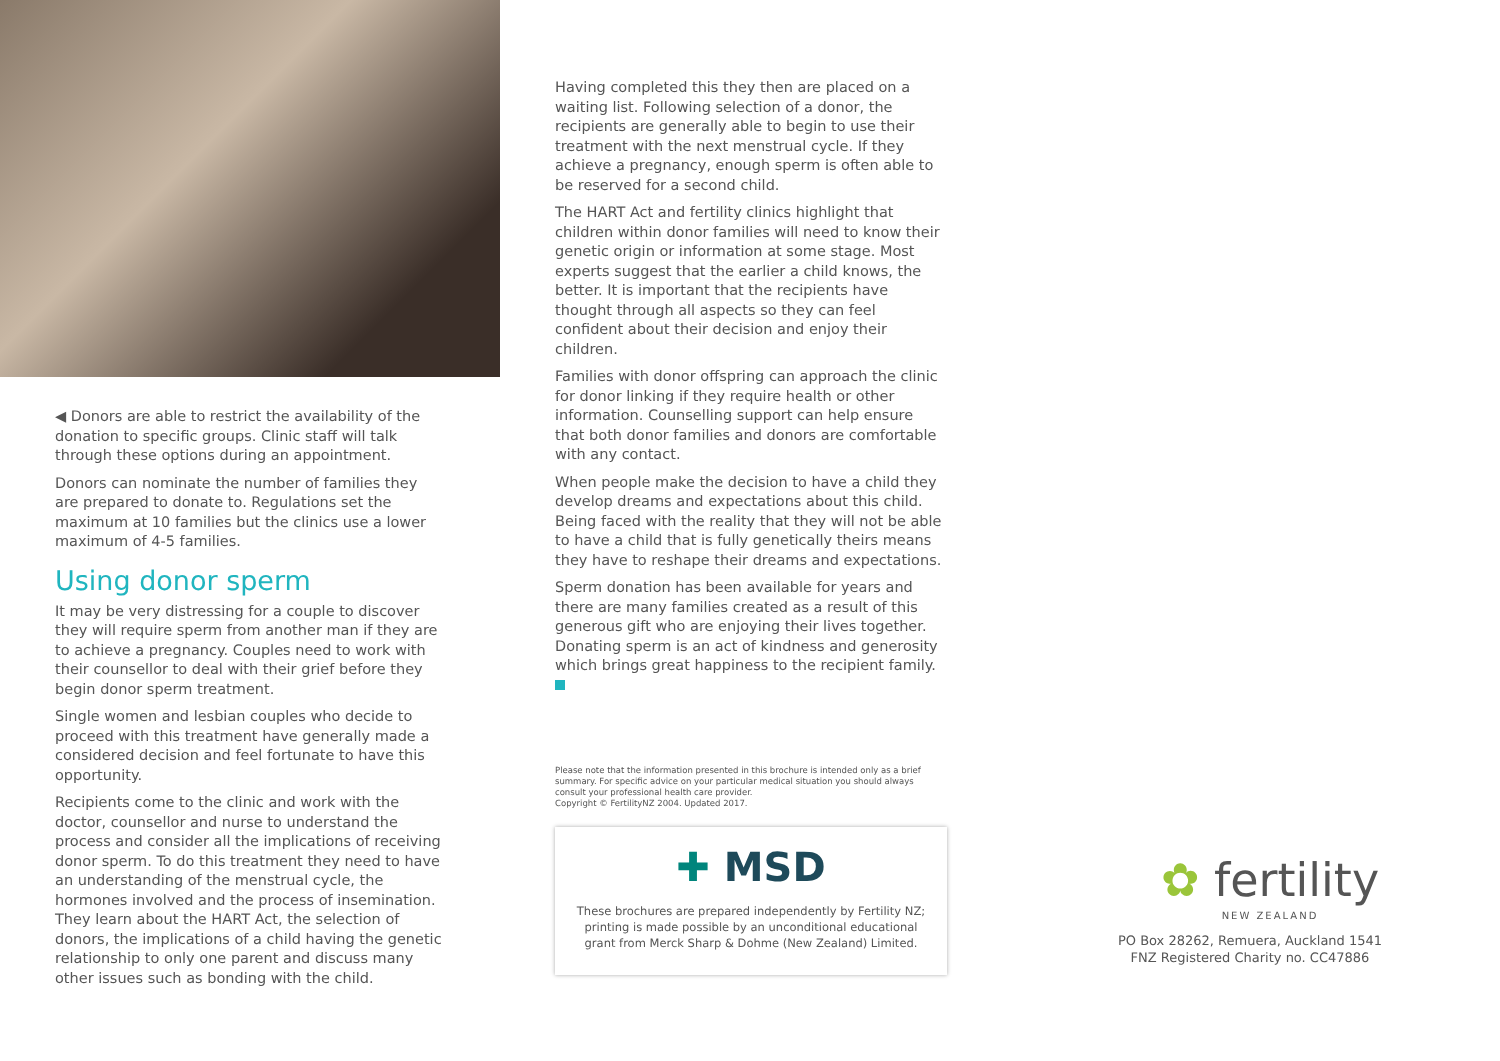◀ Donors are able to restrict the availability of the donation to specific groups. Clinic staff will talk through these options during an appointment.
Donors can nominate the number of families they are prepared to donate to. Regulations set the maximum at 10 families but the clinics use a lower maximum of 4-5 families.
Using donor sperm
It may be very distressing for a couple to discover they will require sperm from another man if they are to achieve a pregnancy. Couples need to work with their counsellor to deal with their grief before they begin donor sperm treatment.
Single women and lesbian couples who decide to proceed with this treatment have generally made a considered decision and feel fortunate to have this opportunity.
Recipients come to the clinic and work with the doctor, counsellor and nurse to understand the process and consider all the implications of receiving donor sperm. To do this treatment they need to have an understanding of the menstrual cycle, the hormones involved and the process of insemination. They learn about the HART Act, the selection of donors, the implications of a child having the genetic relationship to only one parent and discuss many other issues such as bonding with the child.
Having completed this they then are placed on a waiting list. Following selection of a donor, the recipients are generally able to begin to use their treatment with the next menstrual cycle. If they achieve a pregnancy, enough sperm is often able to be reserved for a second child.
The HART Act and fertility clinics highlight that children within donor families will need to know their genetic origin or information at some stage. Most experts suggest that the earlier a child knows, the better. It is important that the recipients have thought through all aspects so they can feel confident about their decision and enjoy their children.
Families with donor offspring can approach the clinic for donor linking if they require health or other information. Counselling support can help ensure that both donor families and donors are comfortable with any contact.
When people make the decision to have a child they develop dreams and expectations about this child. Being faced with the reality that they will not be able to have a child that is fully genetically theirs means they have to reshape their dreams and expectations.
Sperm donation has been available for years and there are many families created as a result of this generous gift who are enjoying their lives together. Donating sperm is an act of kindness and generosity which brings great happiness to the recipient family.
Please note that the information presented in this brochure is intended only as a brief summary. For specific advice on your particular medical situation you should always consult your professional health care provider.
Copyright © FertilityNZ 2004. Updated 2017.
✚ MSD
These brochures are prepared independently by Fertility NZ;
printing is made possible by an unconditional educational
grant from Merck Sharp & Dohme (New Zealand) Limited.
✿ fertility
NEW ZEALAND
PO Box 28262, Remuera, Auckland 1541
FNZ Registered Charity no. CC47886